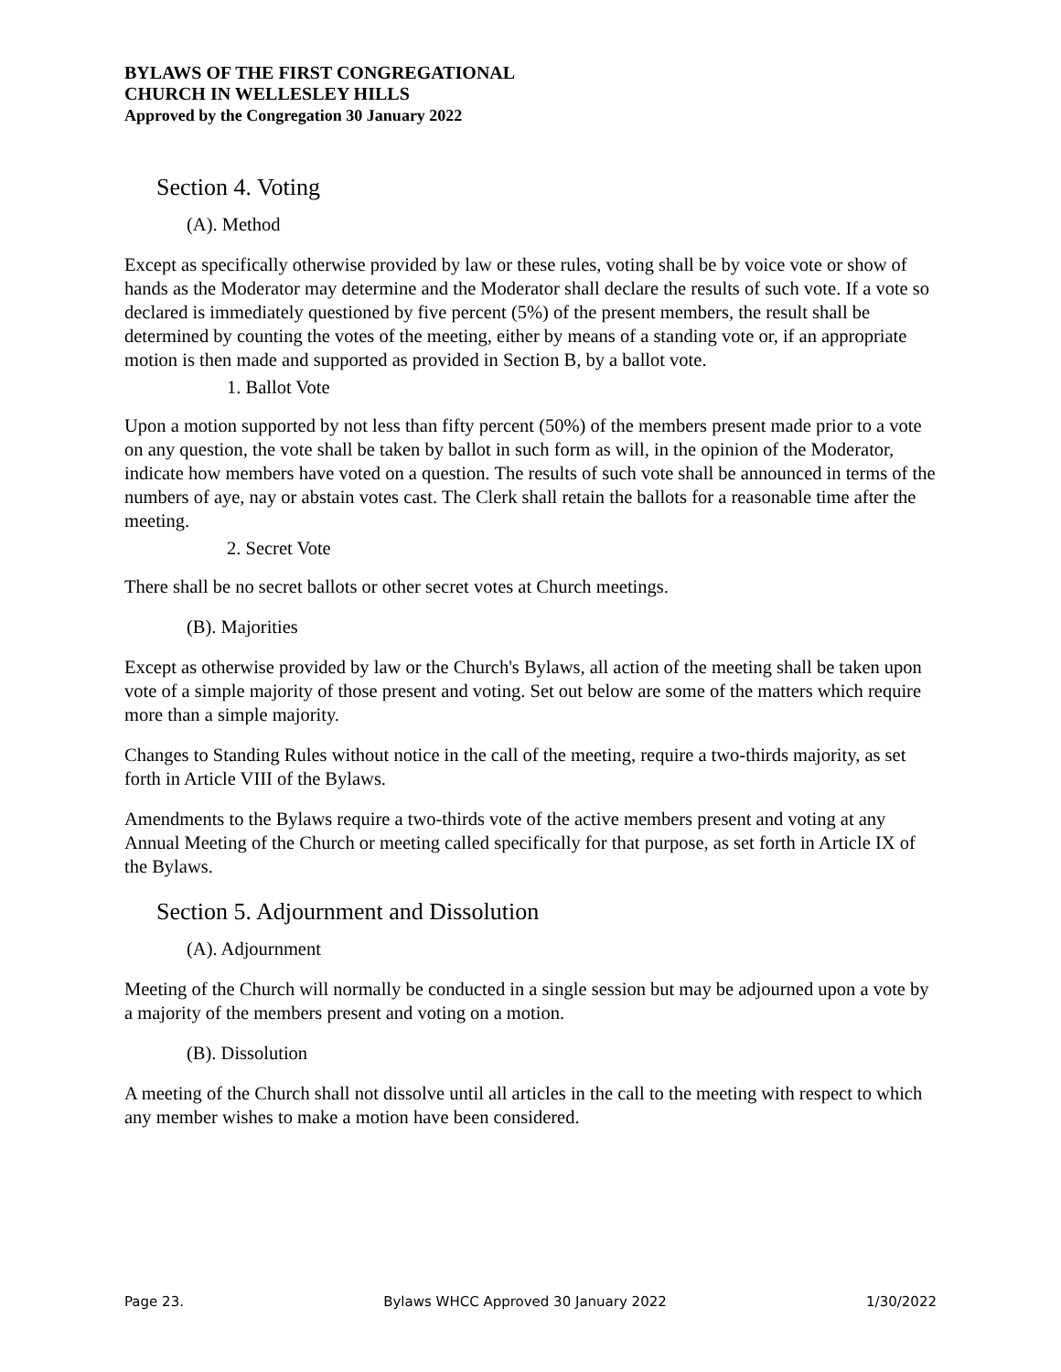BYLAWS OF THE FIRST CONGREGATIONAL
CHURCH IN WELLESLEY HILLS
Approved by the Congregation 30 January 2022
Section 4. Voting
(A). Method
Except as specifically otherwise provided by law or these rules, voting shall be by voice vote or show of hands as the Moderator may determine and the Moderator shall declare the results of such vote. If a vote so declared is immediately questioned by five percent (5%) of the present members, the result shall be determined by counting the votes of the meeting, either by means of a standing vote or, if an appropriate motion is then made and supported as provided in Section B, by a ballot vote.
1. Ballot Vote
Upon a motion supported by not less than fifty percent (50%) of the members present made prior to a vote on any question, the vote shall be taken by ballot in such form as will, in the opinion of the Moderator, indicate how members have voted on a question. The results of such vote shall be announced in terms of the numbers of aye, nay or abstain votes cast. The Clerk shall retain the ballots for a reasonable time after the meeting.
2. Secret Vote
There shall be no secret ballots or other secret votes at Church meetings.
(B). Majorities
Except as otherwise provided by law or the Church's Bylaws, all action of the meeting shall be taken upon vote of a simple majority of those present and voting. Set out below are some of the matters which require more than a simple majority.
Changes to Standing Rules without notice in the call of the meeting, require a two-thirds majority, as set forth in Article VIII of the Bylaws.
Amendments to the Bylaws require a two-thirds vote of the active members present and voting at any Annual Meeting of the Church or meeting called specifically for that purpose, as set forth in Article IX of the Bylaws.
Section 5. Adjournment and Dissolution
(A). Adjournment
Meeting of the Church will normally be conducted in a single session but may be adjourned upon a vote by a majority of the members present and voting on a motion.
(B). Dissolution
A meeting of the Church shall not dissolve until all articles in the call to the meeting with respect to which any member wishes to make a motion have been considered.
Page 23. Bylaws WHCC Approved 30 January 2022 1/30/2022